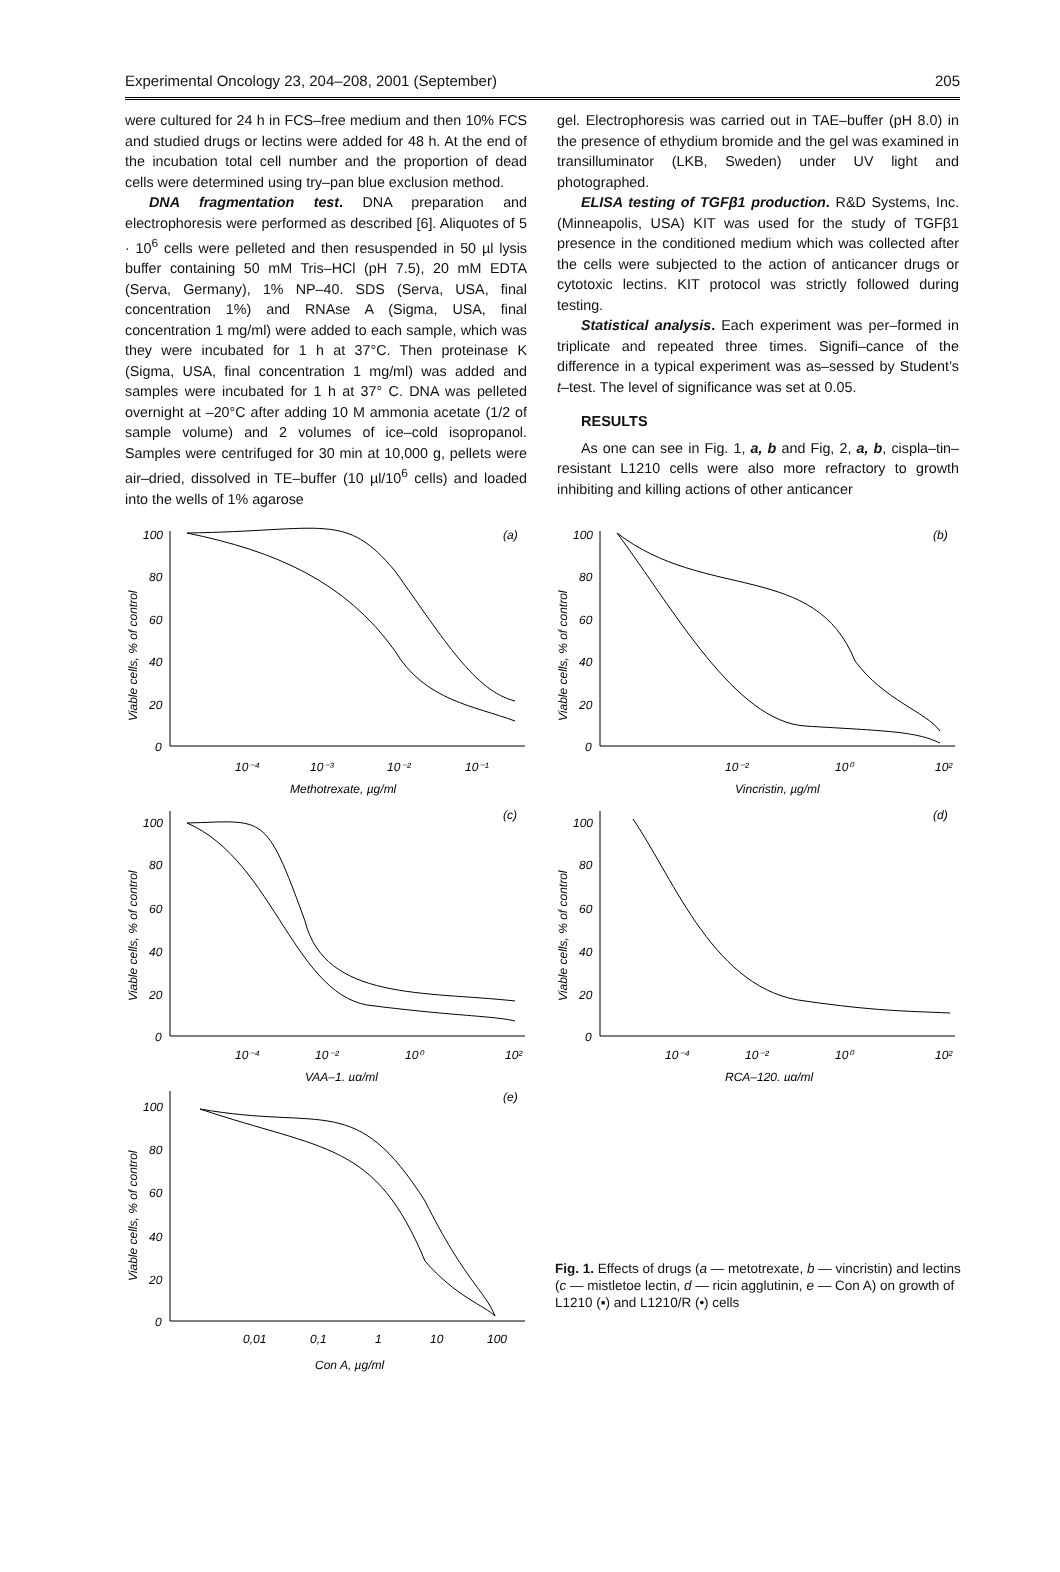Experimental Oncology 23, 204–208, 2001 (September) 205
were cultured for 24 h in FCS–free medium and then 10% FCS and studied drugs or lectins were added for 48 h. At the end of the incubation total cell number and the proportion of dead cells were determined using try–pan blue exclusion method.
DNA fragmentation test. DNA preparation and electrophoresis were performed as described [6]. Aliquotes of 5 · 10<sup>6</sup> cells were pelleted and then resuspended in 50 µl lysis buffer containing 50 mM Tris–HCl (pH 7.5), 20 mM EDTA (Serva, Germany), 1% NP–40. SDS (Serva, USA, final concentration 1%) and RNAse A (Sigma, USA, final concentration 1 mg/ml) were added to each sample, which was they were incubated for 1 h at 37°C. Then proteinase K (Sigma, USA, final concentration 1 mg/ml) was added and samples were incubated for 1 h at 37° C. DNA was pelleted overnight at –20°C after adding 10 M ammonia acetate (1/2 of sample volume) and 2 volumes of ice–cold isopropanol. Samples were centrifuged for 30 min at 10,000 g, pellets were air–dried, dissolved in TE–buffer (10 µl/10<sup>6</sup> cells) and loaded into the wells of 1% agarose
gel. Electrophoresis was carried out in TAE–buffer (pH 8.0) in the presence of ethydium bromide and the gel was examined in transilluminator (LKB, Sweden) under UV light and photographed.
ELISA testing of TGFβ1 production. R&D Systems, Inc. (Minneapolis, USA) KIT was used for the study of TGFβ1 presence in the conditioned medium which was collected after the cells were subjected to the action of anticancer drugs or cytotoxic lectins. KIT protocol was strictly followed during testing.
Statistical analysis. Each experiment was per–formed in triplicate and repeated three times. Signifi–cance of the difference in a typical experiment was as–sessed by Student’s t–test. The level of significance was set at 0.05.
RESULTS
As one can see in Fig. 1, a, b and Fig, 2, a, b, cispla–tin–resistant L1210 cells were also more refractory to growth inhibiting and killing actions of other anticancer
Viable cells, % of control
100
80
60
40
20
0
10⁻⁴
10⁻³
10⁻²
10⁻¹
Methotrexate, µg/ml
(a)
Viable cells, % of control
100
80
60
40
20
0
10⁻²
10⁰
10²
Vincristin, µg/ml
(b)
Viable cells, % of control
100
80
60
40
20
0
10⁻⁴
10⁻²
10⁰
10²
VAA–1, µg/ml
(c)
Viable cells, % of control
100
80
60
40
20
0
10⁻⁴
10⁻²
10⁰
10²
RCA–120, µg/ml
(d)
Viable cells, % of control
100
80
60
40
20
0
0,01
0,1
1
10
100
Con A, µg/ml
(e)
Fig. 1. Effects of drugs (a — metotrexate, b — vincristin) and lectins (c — mistletoe lectin, d — ricin agglutinin, e — Con A) on growth of L1210 (▪) and L1210/R (•) cells